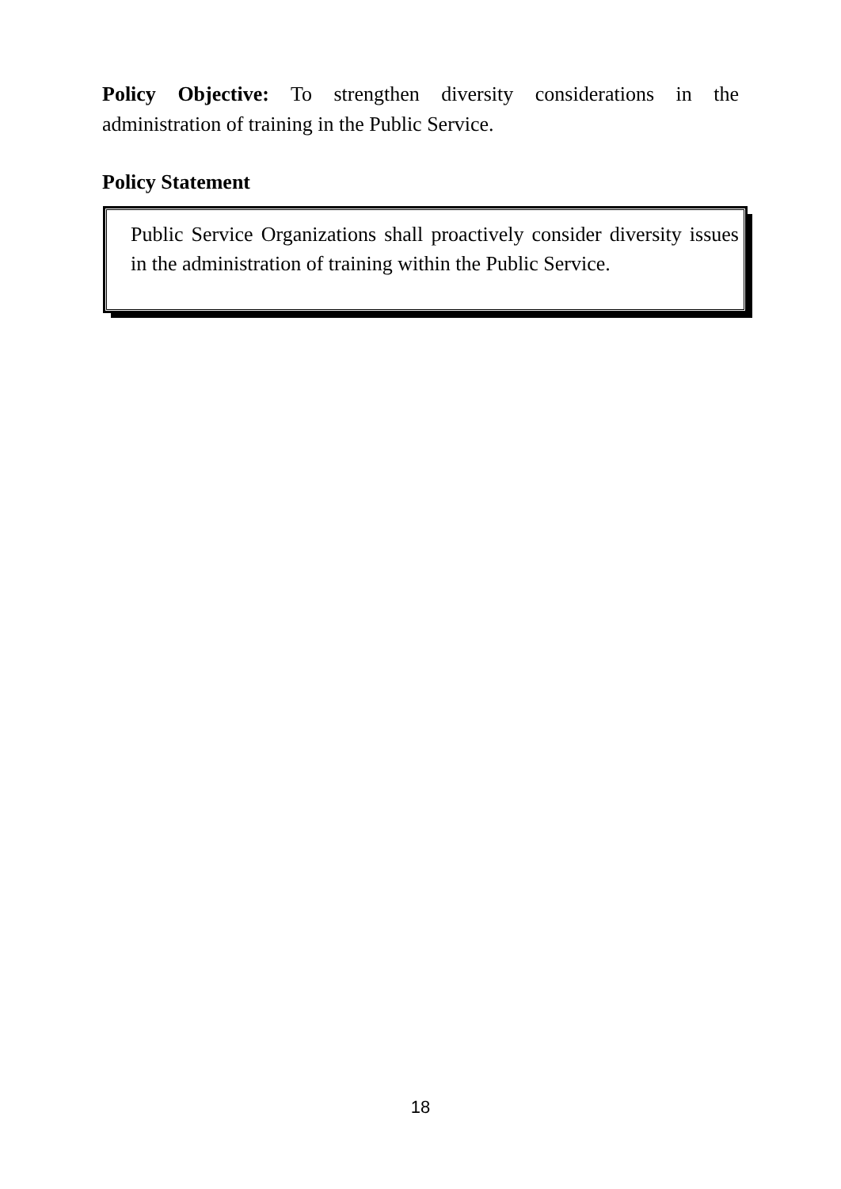Policy Objective: To strengthen diversity considerations in the administration of training in the Public Service.
Policy Statement
Public Service Organizations shall proactively consider diversity issues in the administration of training within the Public Service.
18